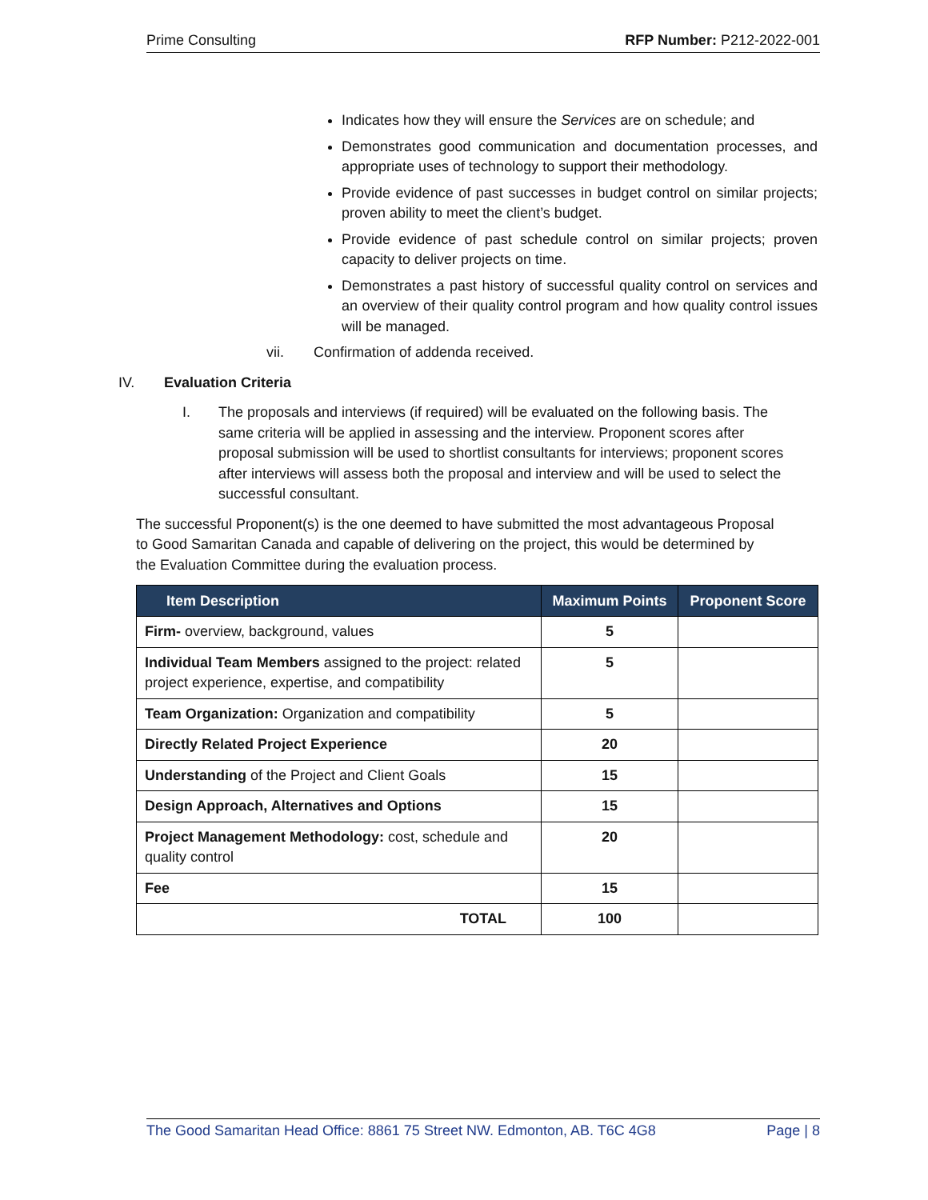Prime Consulting RFP Number: P212-2022-001
Indicates how they will ensure the Services are on schedule; and
Demonstrates good communication and documentation processes, and appropriate uses of technology to support their methodology.
Provide evidence of past successes in budget control on similar projects; proven ability to meet the client’s budget.
Provide evidence of past schedule control on similar projects; proven capacity to deliver projects on time.
Demonstrates a past history of successful quality control on services and an overview of their quality control program and how quality control issues will be managed.
vii. Confirmation of addenda received.
IV. Evaluation Criteria
I. The proposals and interviews (if required) will be evaluated on the following basis. The same criteria will be applied in assessing and the interview. Proponent scores after proposal submission will be used to shortlist consultants for interviews; proponent scores after interviews will assess both the proposal and interview and will be used to select the successful consultant.
The successful Proponent(s) is the one deemed to have submitted the most advantageous Proposal to Good Samaritan Canada and capable of delivering on the project, this would be determined by the Evaluation Committee during the evaluation process.
| Item Description | Maximum Points | Proponent Score |
| --- | --- | --- |
| Firm- overview, background, values | 5 | |
| Individual Team Members assigned to the project: related project experience, expertise, and compatibility | 5 | |
| Team Organization: Organization and compatibility | 5 | |
| Directly Related Project Experience | 20 | |
| Understanding of the Project and Client Goals | 15 | |
| Design Approach, Alternatives and Options | 15 | |
| Project Management Methodology: cost, schedule and quality control | 20 | |
| Fee | 15 | |
| TOTAL | 100 | |
The Good Samaritan Head Office: 8861 75 Street NW. Edmonton, AB. T6C 4G8 Page | 8